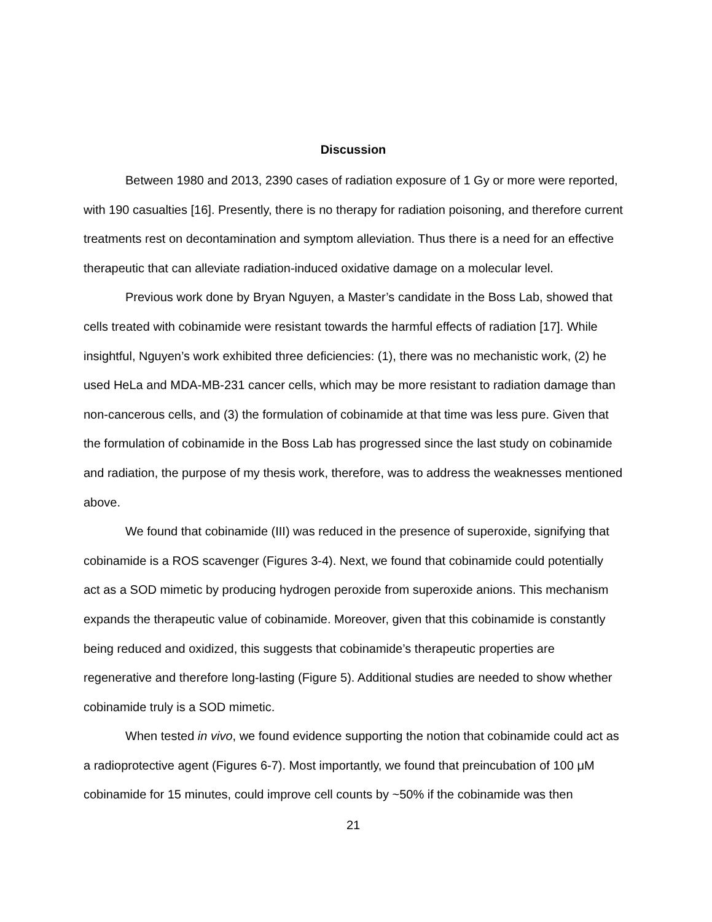Discussion
Between 1980 and 2013, 2390 cases of radiation exposure of 1 Gy or more were reported, with 190 casualties [16]. Presently, there is no therapy for radiation poisoning, and therefore current treatments rest on decontamination and symptom alleviation. Thus there is a need for an effective therapeutic that can alleviate radiation-induced oxidative damage on a molecular level.
Previous work done by Bryan Nguyen, a Master’s candidate in the Boss Lab, showed that cells treated with cobinamide were resistant towards the harmful effects of radiation [17]. While insightful, Nguyen’s work exhibited three deficiencies: (1), there was no mechanistic work, (2) he used HeLa and MDA-MB-231 cancer cells, which may be more resistant to radiation damage than non-cancerous cells, and (3) the formulation of cobinamide at that time was less pure. Given that the formulation of cobinamide in the Boss Lab has progressed since the last study on cobinamide and radiation, the purpose of my thesis work, therefore, was to address the weaknesses mentioned above.
We found that cobinamide (III) was reduced in the presence of superoxide, signifying that cobinamide is a ROS scavenger (Figures 3-4). Next, we found that cobinamide could potentially act as a SOD mimetic by producing hydrogen peroxide from superoxide anions. This mechanism expands the therapeutic value of cobinamide. Moreover, given that this cobinamide is constantly being reduced and oxidized, this suggests that cobinamide’s therapeutic properties are regenerative and therefore long-lasting (Figure 5). Additional studies are needed to show whether cobinamide truly is a SOD mimetic.
When tested in vivo, we found evidence supporting the notion that cobinamide could act as a radioprotective agent (Figures 6-7). Most importantly, we found that preincubation of 100 μM cobinamide for 15 minutes, could improve cell counts by ~50% if the cobinamide was then
21